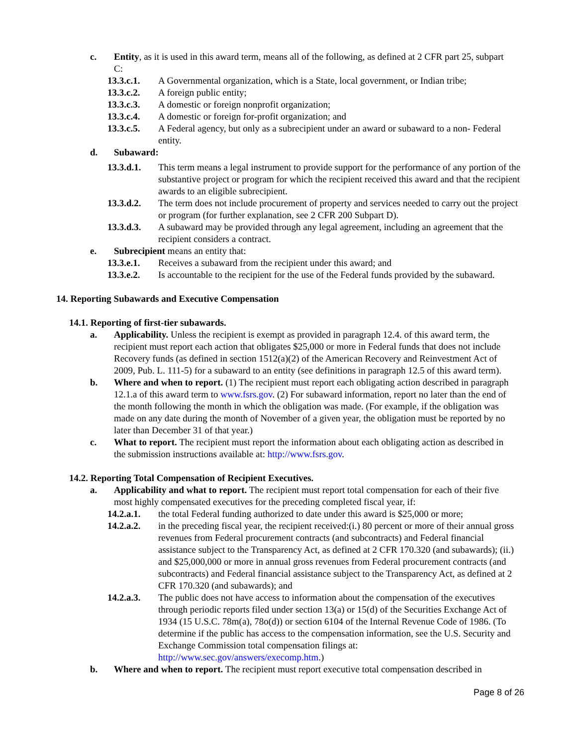c. Entity, as it is used in this award term, means all of the following, as defined at 2 CFR part 25, subpart C:
13.3.c.1. A Governmental organization, which is a State, local government, or Indian tribe;
13.3.c.2. A foreign public entity;
13.3.c.3. A domestic or foreign nonprofit organization;
13.3.c.4. A domestic or foreign for-profit organization; and
13.3.c.5. A Federal agency, but only as a subrecipient under an award or subaward to a non- Federal entity.
d. Subaward:
13.3.d.1. This term means a legal instrument to provide support for the performance of any portion of the substantive project or program for which the recipient received this award and that the recipient awards to an eligible subrecipient.
13.3.d.2. The term does not include procurement of property and services needed to carry out the project or program (for further explanation, see 2 CFR 200 Subpart D).
13.3.d.3. A subaward may be provided through any legal agreement, including an agreement that the recipient considers a contract.
e. Subrecipient means an entity that:
13.3.e.1. Receives a subaward from the recipient under this award; and
13.3.e.2. Is accountable to the recipient for the use of the Federal funds provided by the subaward.
14. Reporting Subawards and Executive Compensation
14.1. Reporting of first-tier subawards.
a. Applicability. Unless the recipient is exempt as provided in paragraph 12.4. of this award term, the recipient must report each action that obligates $25,000 or more in Federal funds that does not include Recovery funds (as defined in section 1512(a)(2) of the American Recovery and Reinvestment Act of 2009, Pub. L. 111-5) for a subaward to an entity (see definitions in paragraph 12.5 of this award term).
b. Where and when to report. (1) The recipient must report each obligating action described in paragraph 12.1.a of this award term to www.fsrs.gov. (2) For subaward information, report no later than the end of the month following the month in which the obligation was made. (For example, if the obligation was made on any date during the month of November of a given year, the obligation must be reported by no later than December 31 of that year.)
c. What to report. The recipient must report the information about each obligating action as described in the submission instructions available at: http://www.fsrs.gov.
14.2. Reporting Total Compensation of Recipient Executives.
a. Applicability and what to report. The recipient must report total compensation for each of their five most highly compensated executives for the preceding completed fiscal year, if:
14.2.a.1. the total Federal funding authorized to date under this award is $25,000 or more;
14.2.a.2. in the preceding fiscal year, the recipient received:(i.) 80 percent or more of their annual gross revenues from Federal procurement contracts (and subcontracts) and Federal financial assistance subject to the Transparency Act, as defined at 2 CFR 170.320 (and subawards); (ii.) and $25,000,000 or more in annual gross revenues from Federal procurement contracts (and subcontracts) and Federal financial assistance subject to the Transparency Act, as defined at 2 CFR 170.320 (and subawards); and
14.2.a.3. The public does not have access to information about the compensation of the executives through periodic reports filed under section 13(a) or 15(d) of the Securities Exchange Act of 1934 (15 U.S.C. 78m(a), 78o(d)) or section 6104 of the Internal Revenue Code of 1986. (To determine if the public has access to the compensation information, see the U.S. Security and Exchange Commission total compensation filings at: http://www.sec.gov/answers/execomp.htm.)
b. Where and when to report. The recipient must report executive total compensation described in
Page 8 of 26